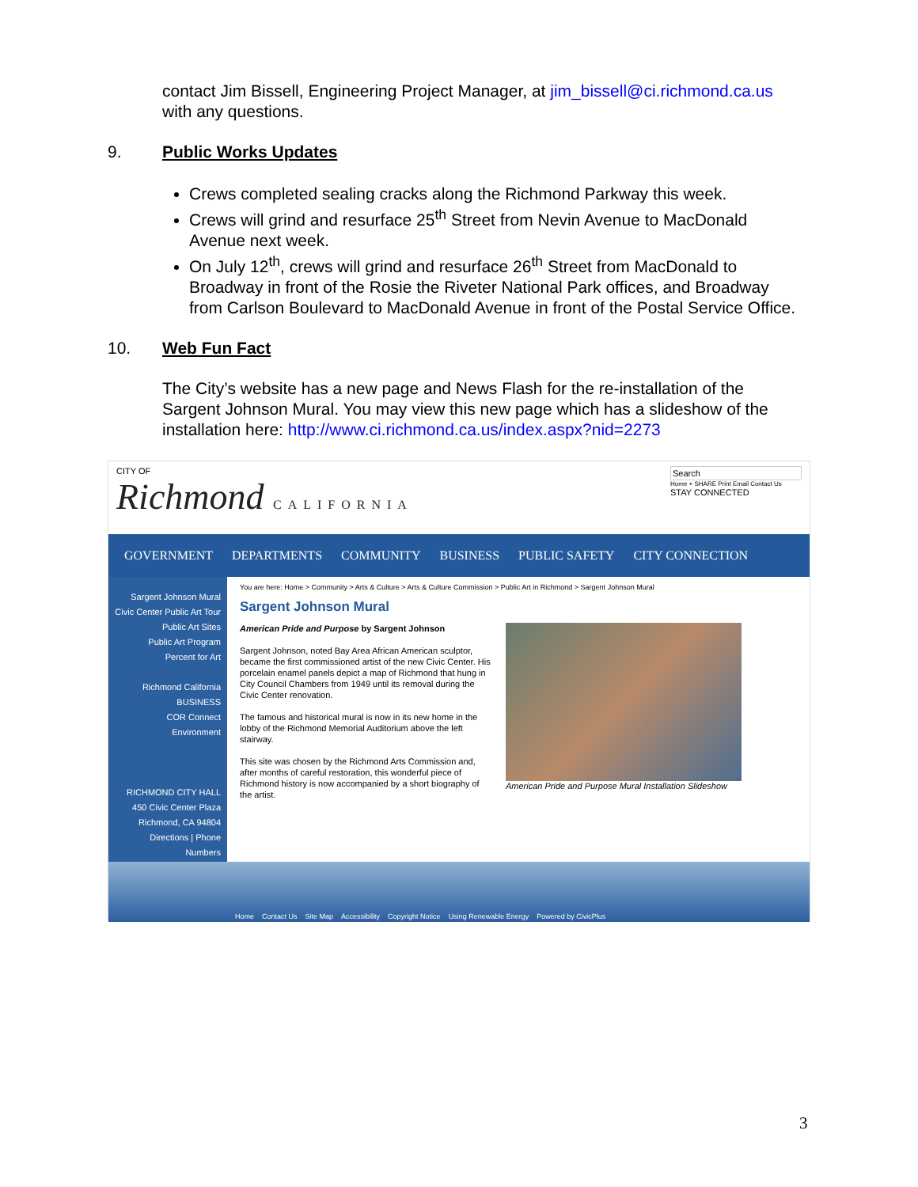contact Jim Bissell, Engineering Project Manager, at jim_bissell@ci.richmond.ca.us with any questions.
9. Public Works Updates
Crews completed sealing cracks along the Richmond Parkway this week.
Crews will grind and resurface 25<sup>th</sup> Street from Nevin Avenue to MacDonald Avenue next week.
On July 12<sup>th</sup>, crews will grind and resurface 26<sup>th</sup> Street from MacDonald to Broadway in front of the Rosie the Riveter National Park offices, and Broadway from Carlson Boulevard to MacDonald Avenue in front of the Postal Service Office.
10. Web Fun Fact
The City’s website has a new page and News Flash for the re-installation of the Sargent Johnson Mural. You may view this new page which has a slideshow of the installation here: http://www.ci.richmond.ca.us/index.aspx?nid=2273
CITY OF
Richmond CALIFORNIA
Search
Home + SHARE Print Email Contact Us
STAY CONNECTED
GOVERNMENT DEPARTMENTS COMMUNITY BUSINESS PUBLIC SAFETY CITY CONNECTION
Sargent Johnson Mural
Civic Center Public Art Tour
Public Art Sites
Public Art Program
Percent for Art
Richmond California BUSINESS
COR Connect
Environment
RICHMOND CITY HALL
450 Civic Center Plaza
Richmond, CA 94804
Directions | Phone Numbers
You are here: Home > Community > Arts & Culture > Arts & Culture Commission > Public Art in Richmond > Sargent Johnson Mural
Sargent Johnson Mural
American Pride and Purpose by Sargent Johnson
Sargent Johnson, noted Bay Area African American sculptor, became the first commissioned artist of the new Civic Center. His porcelain enamel panels depict a map of Richmond that hung in City Council Chambers from 1949 until its removal during the Civic Center renovation.
The famous and historical mural is now in its new home in the lobby of the Richmond Memorial Auditorium above the left stairway.
This site was chosen by the Richmond Arts Commission and, after months of careful restoration, this wonderful piece of Richmond history is now accompanied by a short biography of the artist.
American Pride and Purpose Mural Installation Slideshow
Home Contact Us Site Map Accessibility Copyright Notice Using Renewable Energy Powered by CivicPlus
3